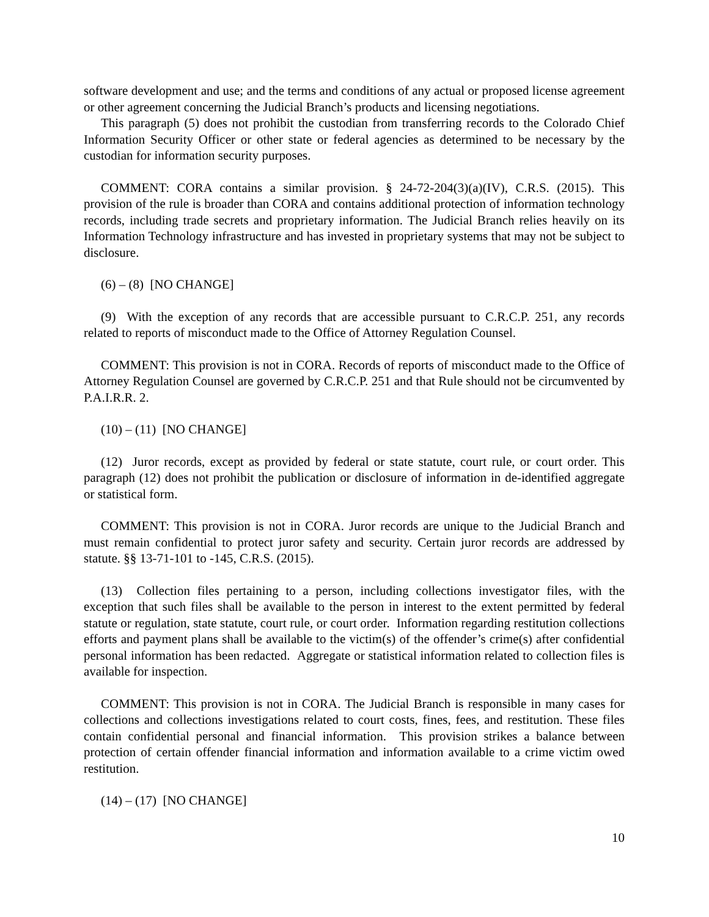software development and use; and the terms and conditions of any actual or proposed license agreement or other agreement concerning the Judicial Branch’s products and licensing negotiations.
This paragraph (5) does not prohibit the custodian from transferring records to the Colorado Chief Information Security Officer or other state or federal agencies as determined to be necessary by the custodian for information security purposes.
COMMENT: CORA contains a similar provision. § 24-72-204(3)(a)(IV), C.R.S. (2015). This provision of the rule is broader than CORA and contains additional protection of information technology records, including trade secrets and proprietary information. The Judicial Branch relies heavily on its Information Technology infrastructure and has invested in proprietary systems that may not be subject to disclosure.
(6) – (8) [NO CHANGE]
(9) With the exception of any records that are accessible pursuant to C.R.C.P. 251, any records related to reports of misconduct made to the Office of Attorney Regulation Counsel.
COMMENT: This provision is not in CORA. Records of reports of misconduct made to the Office of Attorney Regulation Counsel are governed by C.R.C.P. 251 and that Rule should not be circumvented by P.A.I.R.R. 2.
(10) – (11) [NO CHANGE]
(12) Juror records, except as provided by federal or state statute, court rule, or court order. This paragraph (12) does not prohibit the publication or disclosure of information in de-identified aggregate or statistical form.
COMMENT: This provision is not in CORA. Juror records are unique to the Judicial Branch and must remain confidential to protect juror safety and security. Certain juror records are addressed by statute. §§ 13-71-101 to -145, C.R.S. (2015).
(13) Collection files pertaining to a person, including collections investigator files, with the exception that such files shall be available to the person in interest to the extent permitted by federal statute or regulation, state statute, court rule, or court order. Information regarding restitution collections efforts and payment plans shall be available to the victim(s) of the offender’s crime(s) after confidential personal information has been redacted. Aggregate or statistical information related to collection files is available for inspection.
COMMENT: This provision is not in CORA. The Judicial Branch is responsible in many cases for collections and collections investigations related to court costs, fines, fees, and restitution. These files contain confidential personal and financial information. This provision strikes a balance between protection of certain offender financial information and information available to a crime victim owed restitution.
(14) – (17) [NO CHANGE]
10